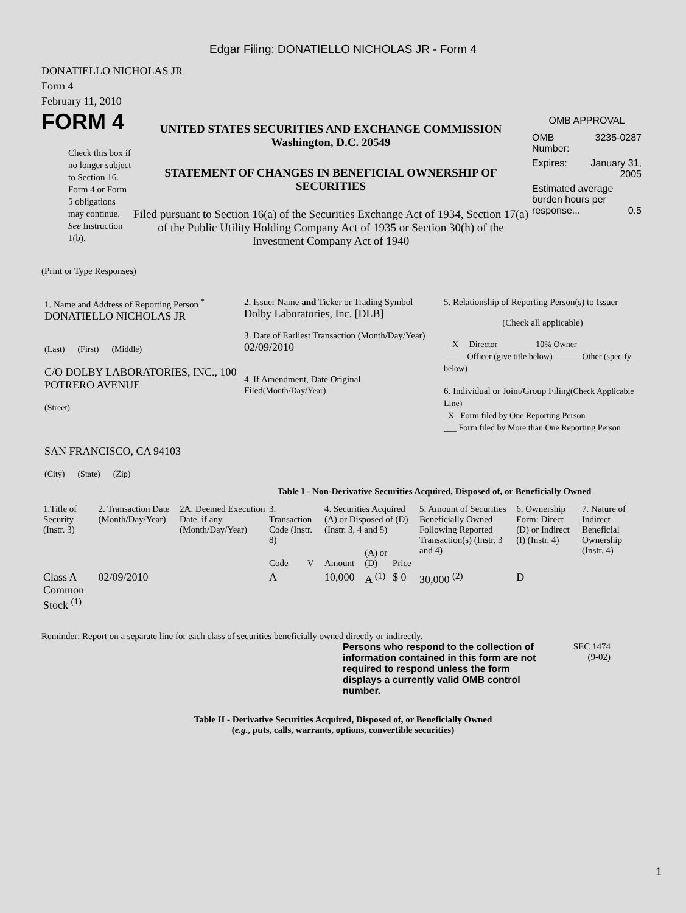Edgar Filing: DONATIELLO NICHOLAS JR - Form 4
DONATIELLO NICHOLAS JR
Form 4
February 11, 2010
FORM 4
Check this box if no longer subject to Section 16. Form 4 or Form 5 obligations may continue. See Instruction 1(b).
UNITED STATES SECURITIES AND EXCHANGE COMMISSION
Washington, D.C. 20549
STATEMENT OF CHANGES IN BENEFICIAL OWNERSHIP OF SECURITIES
Filed pursuant to Section 16(a) of the Securities Exchange Act of 1934, Section 17(a) of the Public Utility Holding Company Act of 1935 or Section 30(h) of the Investment Company Act of 1940
OMB APPROVAL
| OMB Number: | 3235-0287 |
| Expires: | January 31, 2005 |
| Estimated average burden hours per response... 0.5 | |
(Print or Type Responses)
| 1. Name and Address of Reporting Person <sup>*</sup> DONATIELLO NICHOLAS JR (Last) (First) (Middle) C/O DOLBY LABORATORIES, INC., 100 POTRERO AVENUE (Street) SAN FRANCISCO, CA 94103 (City) (State) (Zip) | 2. Issuer Name and Ticker or Trading Symbol Dolby Laboratories, Inc. [DLB] 3. Date of Earliest Transaction (Month/Day/Year) 02/09/2010 4. If Amendment, Date Original Filed (Month/Day/Year) | 5. Relationship of Reporting Person(s) to Issuer (Check all applicable) __X__ Director _____ 10% Owner _____ Officer (give title below) _____ Other (specify below) 6. Individual or Joint/Group Filing (Check Applicable Line) _X_ Form filed by One Reporting Person ___ Form filed by More than One Reporting Person |
Table I - Non-Derivative Securities Acquired, Disposed of, or Beneficially Owned
| 1.Title of Security (Instr. 3) | 2. Transaction Date (Month/Day/Year) | 2A. Deemed Execution Date, if any (Month/Day/Year) | 3. Transaction Code (Instr. 8) | | 4. Securities Acquired (A) or Disposed of (D) (Instr. 3, 4 and 5) | | | 5. Amount of Securities Beneficially Owned Following Reported Transaction(s) (Instr. 3 and 4) | 6. Ownership Form: Direct (D) or Indirect (I) (Instr. 4) | 7. Nature of Indirect Beneficial Ownership (Instr. 4) |
| --- | --- | --- | --- | --- | --- | --- | --- | --- | --- | --- |
| | | | Code | V | Amount | (A) or (D) | Price | | | |
| Class A Common Stock <sup>(1)</sup> | 02/09/2010 | | A | | 10,000 | A <sup>(1)</sup> | $ 0 | 30,000 <sup>(2)</sup> | D | |
Reminder: Report on a separate line for each class of securities beneficially owned directly or indirectly.
Persons who respond to the collection of information contained in this form are not required to respond unless the form displays a currently valid OMB control number.
SEC 1474
(9-02)
Table II - Derivative Securities Acquired, Disposed of, or Beneficially Owned
(e.g., puts, calls, warrants, options, convertible securities)
1